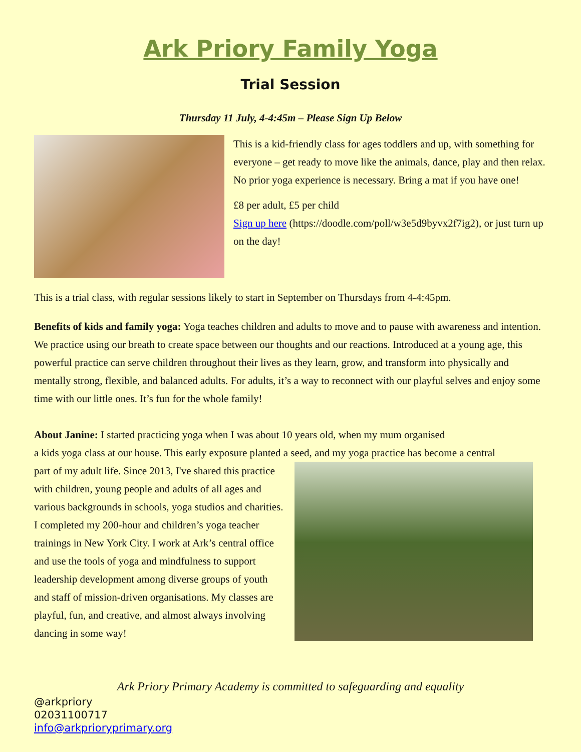Ark Priory Family Yoga
Trial Session
Thursday 11 July, 4-4:45m – Please Sign Up Below
This is a kid-friendly class for ages toddlers and up, with something for everyone – get ready to move like the animals, dance, play and then relax. No prior yoga experience is necessary. Bring a mat if you have one!
£8 per adult, £5 per child
Sign up here (https://doodle.com/poll/w3e5d9byvx2f7ig2), or just turn up on the day!
This is a trial class, with regular sessions likely to start in September on Thursdays from 4-4:45pm.
Benefits of kids and family yoga: Yoga teaches children and adults to move and to pause with awareness and intention. We practice using our breath to create space between our thoughts and our reactions. Introduced at a young age, this powerful practice can serve children throughout their lives as they learn, grow, and transform into physically and mentally strong, flexible, and balanced adults. For adults, it’s a way to reconnect with our playful selves and enjoy some time with our little ones. It’s fun for the whole family!
About Janine: I started practicing yoga when I was about 10 years old, when my mum organised
a kids yoga class at our house. This early exposure planted a seed, and my yoga practice has become a central
part of my adult life. Since 2013, I've shared this practice with children, young people and adults of all ages and various backgrounds in schools, yoga studios and charities. I completed my 200-hour and children’s yoga teacher trainings in New York City. I work at Ark’s central office and use the tools of yoga and mindfulness to support leadership development among diverse groups of youth and staff of mission-driven organisations. My classes are playful, fun, and creative, and almost always involving dancing in some way!
Ark Priory Primary Academy is committed to safeguarding and equality
@arkpriory
02031100717
info@arkprioryprimary.org